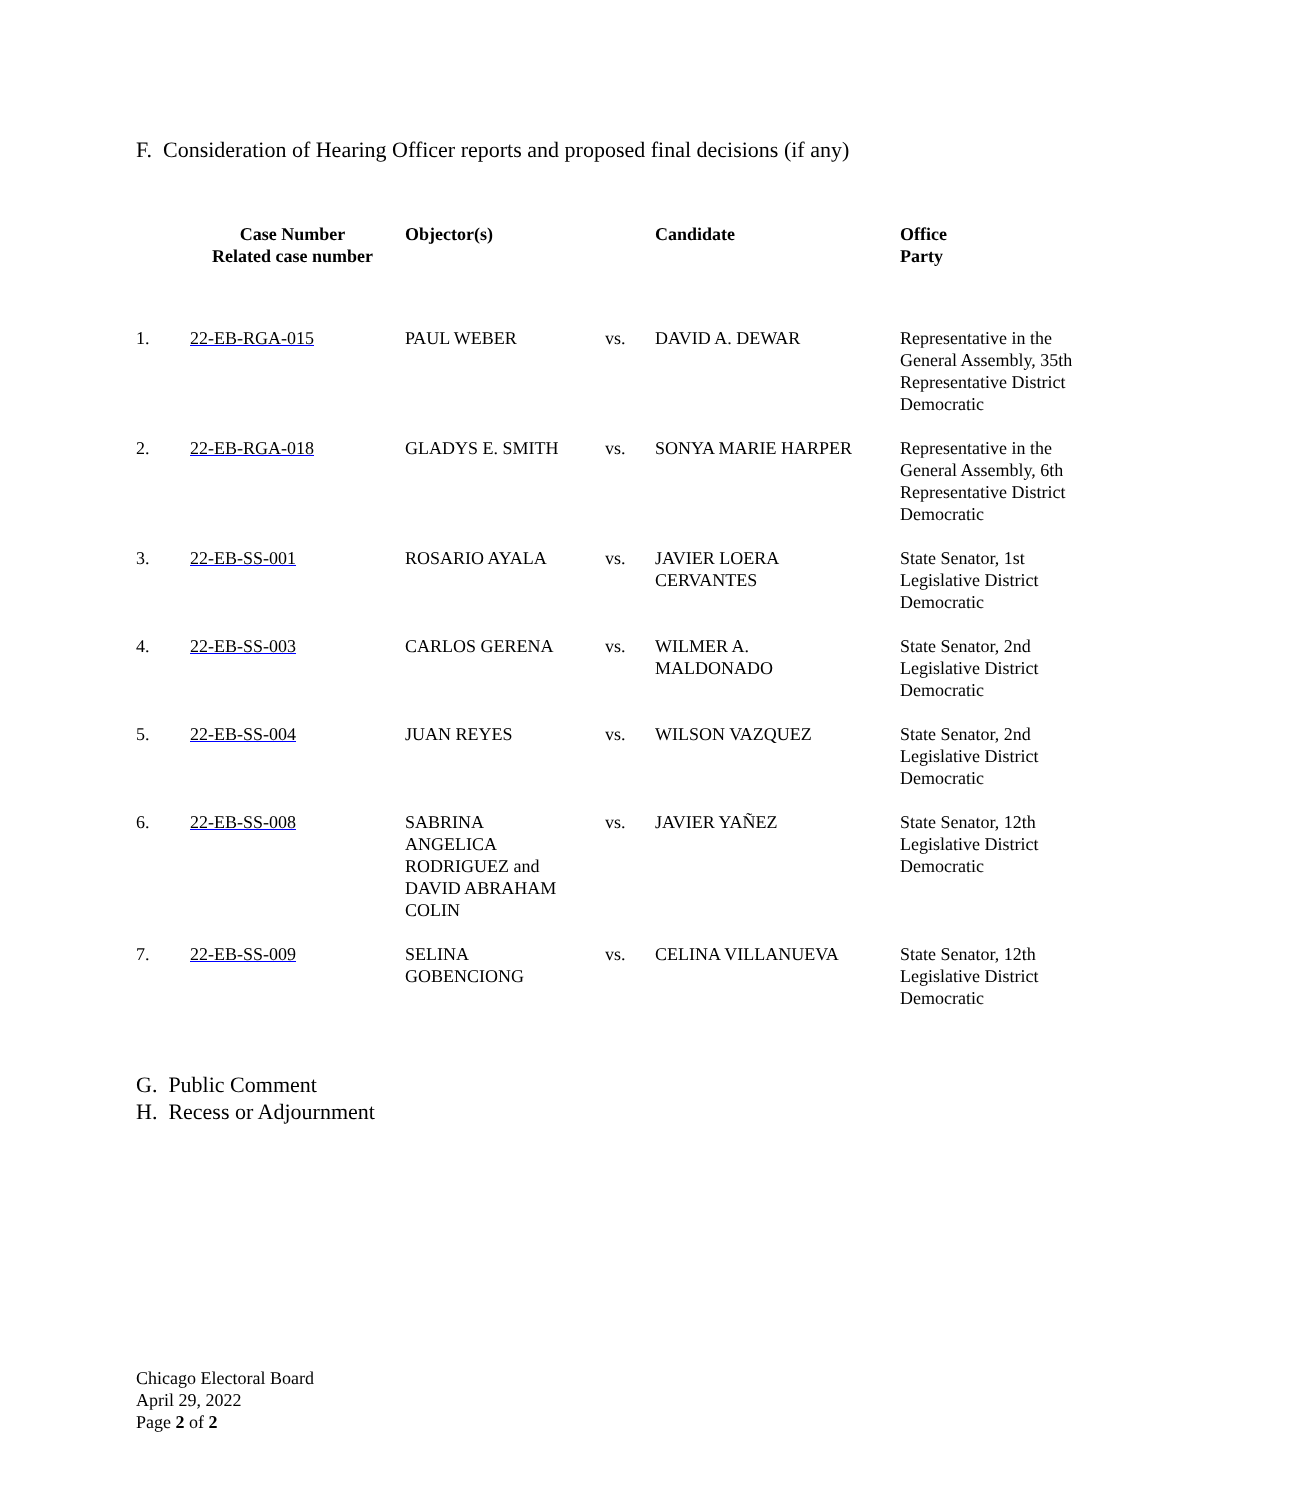F. Consideration of Hearing Officer reports and proposed final decisions (if any)
| | Case Number Related case number | Objector(s) | | Candidate | Office Party |
| 1. | 22-EB-RGA-015 | PAUL WEBER | vs. | DAVID A. DEWAR | Representative in the General Assembly, 35th Representative District Democratic |
| 2. | 22-EB-RGA-018 | GLADYS E. SMITH | vs. | SONYA MARIE HARPER | Representative in the General Assembly, 6th Representative District Democratic |
| 3. | 22-EB-SS-001 | ROSARIO AYALA | vs. | JAVIER LOERA CERVANTES | State Senator, 1st Legislative District Democratic |
| 4. | 22-EB-SS-003 | CARLOS GERENA | vs. | WILMER A. MALDONADO | State Senator, 2nd Legislative District Democratic |
| 5. | 22-EB-SS-004 | JUAN REYES | vs. | WILSON VAZQUEZ | State Senator, 2nd Legislative District Democratic |
| 6. | 22-EB-SS-008 | SABRINA ANGELICA RODRIGUEZ and DAVID ABRAHAM COLIN | vs. | JAVIER YAÑEZ | State Senator, 12th Legislative District Democratic |
| 7. | 22-EB-SS-009 | SELINA GOBENCIONG | vs. | CELINA VILLANUEVA | State Senator, 12th Legislative District Democratic |
G. Public Comment
H. Recess or Adjournment
Chicago Electoral Board
April 29, 2022
Page 2 of 2